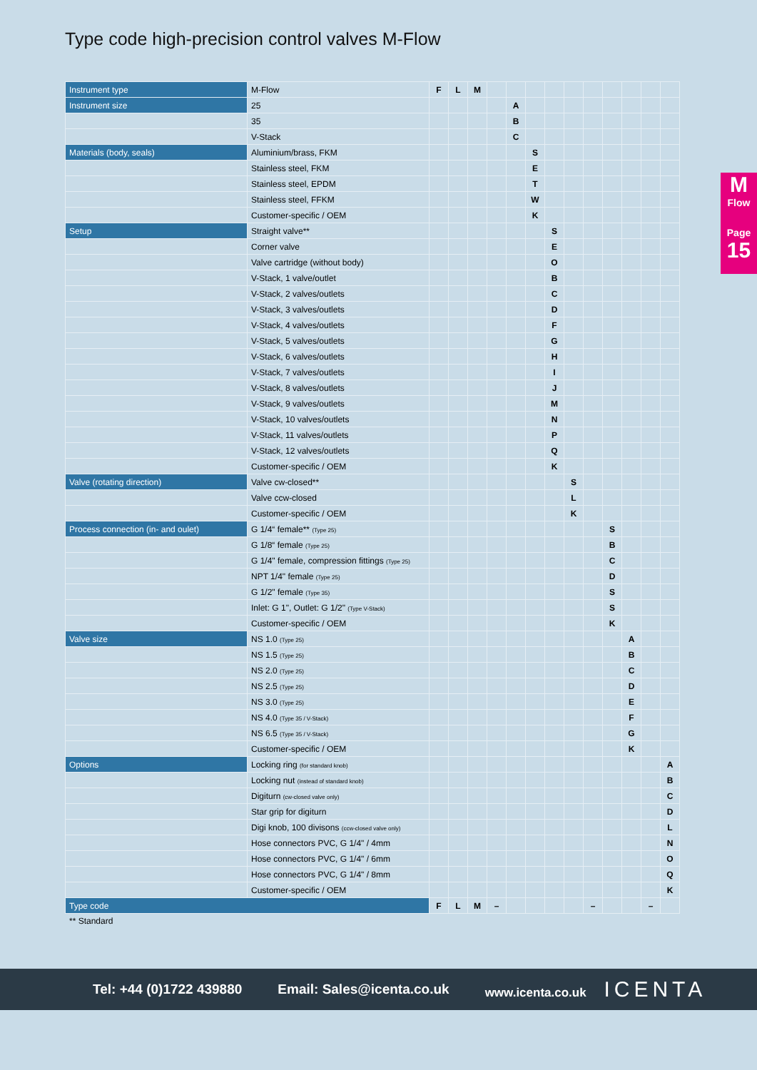Type code high-precision control valves M-Flow
M
Flow
Page
15
| Instrument type | M-Flow | F | L | M | | | | | | | | | | |
| Instrument size | 25 | | | | | A | | | | | | | | |
| | 35 | | | | | B | | | | | | | | |
| | V-Stack | | | | | C | | | | | | | | |
| Materials (body, seals) | Aluminium/brass, FKM | | | | | | S | | | | | | | |
| | Stainless steel, FKM | | | | | | E | | | | | | | |
| | Stainless steel, EPDM | | | | | | T | | | | | | | |
| | Stainless steel, FFKM | | | | | | W | | | | | | | |
| | Customer-specific / OEM | | | | | | K | | | | | | | |
| Setup | Straight valve** | | | | | | | S | | | | | | |
| | Corner valve | | | | | | | E | | | | | | |
| | Valve cartridge (without body) | | | | | | | O | | | | | | |
| | V-Stack, 1 valve/outlet | | | | | | | B | | | | | | |
| | V-Stack, 2 valves/outlets | | | | | | | C | | | | | | |
| | V-Stack, 3 valves/outlets | | | | | | | D | | | | | | |
| | V-Stack, 4 valves/outlets | | | | | | | F | | | | | | |
| | V-Stack, 5 valves/outlets | | | | | | | G | | | | | | |
| | V-Stack, 6 valves/outlets | | | | | | | H | | | | | | |
| | V-Stack, 7 valves/outlets | | | | | | | I | | | | | | |
| | V-Stack, 8 valves/outlets | | | | | | | J | | | | | | |
| | V-Stack, 9 valves/outlets | | | | | | | M | | | | | | |
| | V-Stack, 10 valves/outlets | | | | | | | N | | | | | | |
| | V-Stack, 11 valves/outlets | | | | | | | P | | | | | | |
| | V-Stack, 12 valves/outlets | | | | | | | Q | | | | | | |
| | Customer-specific / OEM | | | | | | | K | | | | | | |
| Valve (rotating direction) | Valve cw-closed** | | | | | | | | S | | | | | |
| | Valve ccw-closed | | | | | | | | L | | | | | |
| | Customer-specific / OEM | | | | | | | | K | | | | | |
| Process connection (in- and oulet) | G 1/4“ female** (Type 25) | | | | | | | | | | S | | | |
| | G 1/8“ female (Type 25) | | | | | | | | | | B | | | |
| | G 1/4" female, compression fittings (Type 25) | | | | | | | | | | C | | | |
| | NPT 1/4" female (Type 25) | | | | | | | | | | D | | | |
| | G 1/2" female (Type 35) | | | | | | | | | | S | | | |
| | Inlet: G 1", Outlet: G 1/2" (Type V-Stack) | | | | | | | | | | S | | | |
| | Customer-specific / OEM | | | | | | | | | | K | | | |
| Valve size | NS 1.0 (Type 25) | | | | | | | | | | | A | | |
| | NS 1.5 (Type 25) | | | | | | | | | | | B | | |
| | NS 2.0 (Type 25) | | | | | | | | | | | C | | |
| | NS 2.5 (Type 25) | | | | | | | | | | | D | | |
| | NS 3.0 (Type 25) | | | | | | | | | | | E | | |
| | NS 4.0 (Type 35 / V-Stack) | | | | | | | | | | | F | | |
| | NS 6.5 (Type 35 / V-Stack) | | | | | | | | | | | G | | |
| | Customer-specific / OEM | | | | | | | | | | | K | | |
| Options | Locking ring (for standard knob) | | | | | | | | | | | | | A |
| | Locking nut (instead of standard knob) | | | | | | | | | | | | | B |
| | Digiturn (cw-closed valve only) | | | | | | | | | | | | | C |
| | Star grip for digiturn | | | | | | | | | | | | | D |
| | Digi knob, 100 divisons (ccw-closed valve only) | | | | | | | | | | | | | L |
| | Hose connectors PVC, G 1/4" / 4mm | | | | | | | | | | | | | N |
| | Hose connectors PVC, G 1/4" / 6mm | | | | | | | | | | | | | O |
| | Hose connectors PVC, G 1/4" / 8mm | | | | | | | | | | | | | Q |
| | Customer-specific / OEM | | | | | | | | | | | | | K |
| Type code | | F | L | M | – | | | | | – | | | – | |
** Standard
Tel: +44 (0)1722 439880 Email: Sales@icenta.co.uk www.icenta.co.uk ICENTA